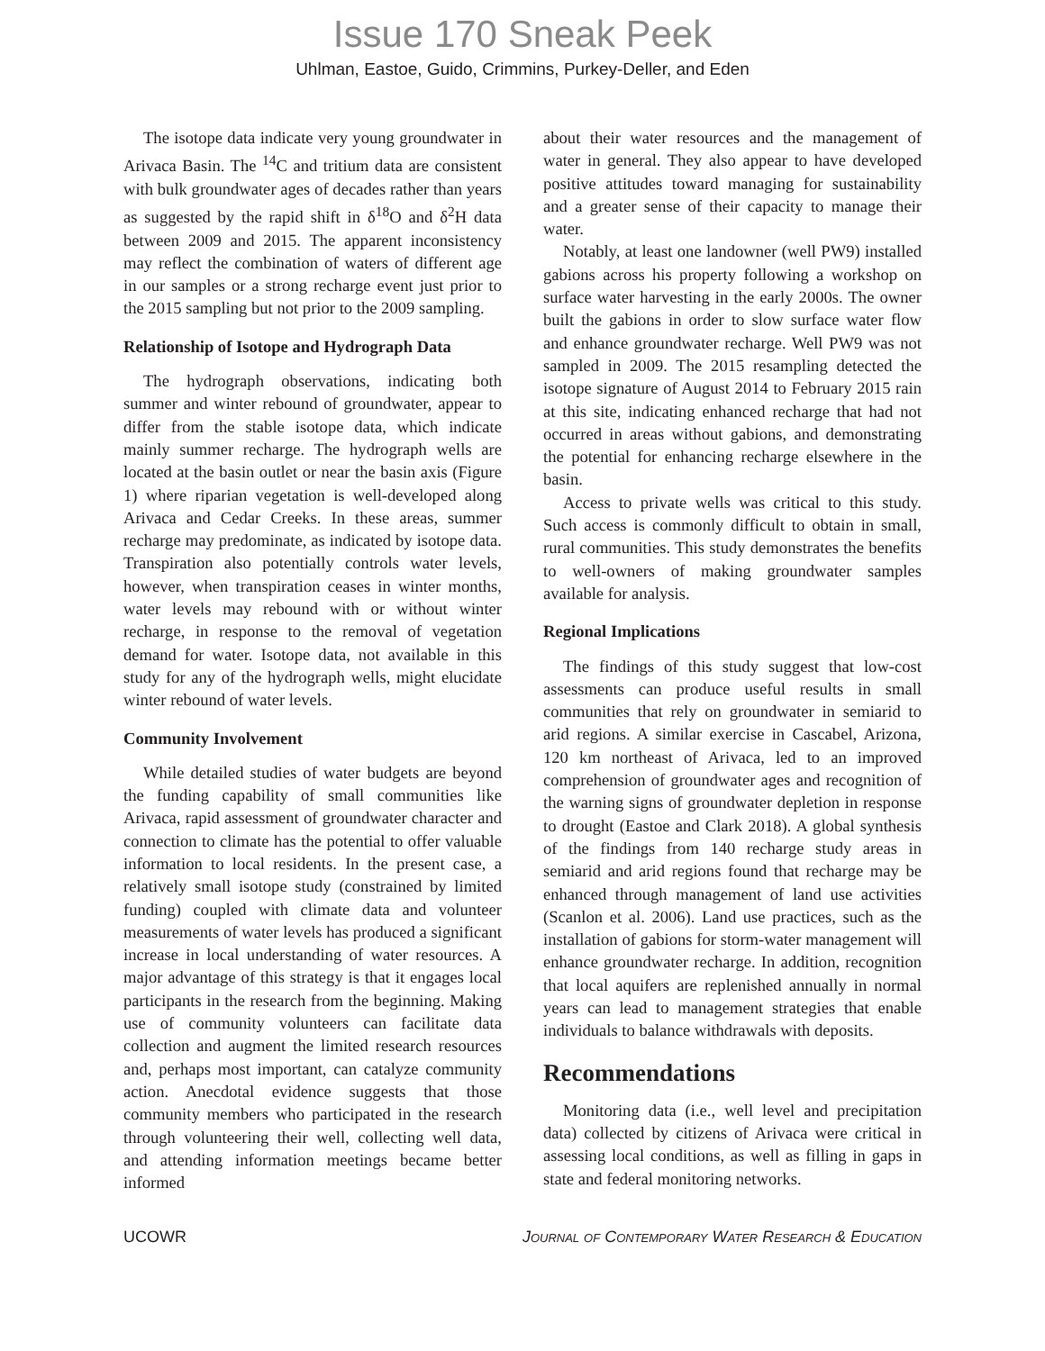Issue 170 Sneak Peek
Uhlman, Eastoe, Guido, Crimmins, Purkey-Deller, and Eden
The isotope data indicate very young groundwater in Arivaca Basin. The <sup>14</sup>C and tritium data are consistent with bulk groundwater ages of decades rather than years as suggested by the rapid shift in δ<sup>18</sup>O and δ<sup>2</sup>H data between 2009 and 2015. The apparent inconsistency may reflect the combination of waters of different age in our samples or a strong recharge event just prior to the 2015 sampling but not prior to the 2009 sampling.
Relationship of Isotope and Hydrograph Data
The hydrograph observations, indicating both summer and winter rebound of groundwater, appear to differ from the stable isotope data, which indicate mainly summer recharge. The hydrograph wells are located at the basin outlet or near the basin axis (Figure 1) where riparian vegetation is well-developed along Arivaca and Cedar Creeks. In these areas, summer recharge may predominate, as indicated by isotope data. Transpiration also potentially controls water levels, however, when transpiration ceases in winter months, water levels may rebound with or without winter recharge, in response to the removal of vegetation demand for water. Isotope data, not available in this study for any of the hydrograph wells, might elucidate winter rebound of water levels.
Community Involvement
While detailed studies of water budgets are beyond the funding capability of small communities like Arivaca, rapid assessment of groundwater character and connection to climate has the potential to offer valuable information to local residents. In the present case, a relatively small isotope study (constrained by limited funding) coupled with climate data and volunteer measurements of water levels has produced a significant increase in local understanding of water resources. A major advantage of this strategy is that it engages local participants in the research from the beginning. Making use of community volunteers can facilitate data collection and augment the limited research resources and, perhaps most important, can catalyze community action. Anecdotal evidence suggests that those community members who participated in the research through volunteering their well, collecting well data, and attending information meetings became better informed
about their water resources and the management of water in general. They also appear to have developed positive attitudes toward managing for sustainability and a greater sense of their capacity to manage their water.
Notably, at least one landowner (well PW9) installed gabions across his property following a workshop on surface water harvesting in the early 2000s. The owner built the gabions in order to slow surface water flow and enhance groundwater recharge. Well PW9 was not sampled in 2009. The 2015 resampling detected the isotope signature of August 2014 to February 2015 rain at this site, indicating enhanced recharge that had not occurred in areas without gabions, and demonstrating the potential for enhancing recharge elsewhere in the basin.
Access to private wells was critical to this study. Such access is commonly difficult to obtain in small, rural communities. This study demonstrates the benefits to well-owners of making groundwater samples available for analysis.
Regional Implications
The findings of this study suggest that low-cost assessments can produce useful results in small communities that rely on groundwater in semiarid to arid regions. A similar exercise in Cascabel, Arizona, 120 km northeast of Arivaca, led to an improved comprehension of groundwater ages and recognition of the warning signs of groundwater depletion in response to drought (Eastoe and Clark 2018). A global synthesis of the findings from 140 recharge study areas in semiarid and arid regions found that recharge may be enhanced through management of land use activities (Scanlon et al. 2006). Land use practices, such as the installation of gabions for storm-water management will enhance groundwater recharge. In addition, recognition that local aquifers are replenished annually in normal years can lead to management strategies that enable individuals to balance withdrawals with deposits.
Recommendations
Monitoring data (i.e., well level and precipitation data) collected by citizens of Arivaca were critical in assessing local conditions, as well as filling in gaps in state and federal monitoring networks.
UCOWR Journal of Contemporary Water Research & Education